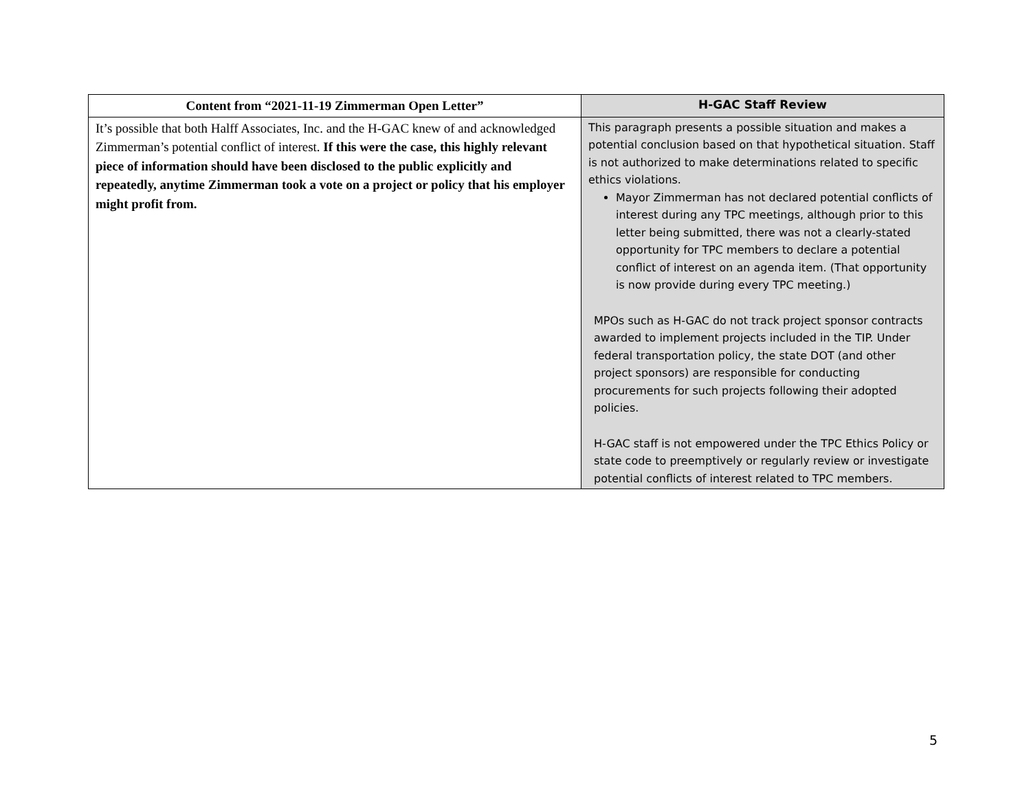| Content from “2021-11-19 Zimmerman Open Letter” | H-GAC Staff Review |
| --- | --- |
| It’s possible that both Halff Associates, Inc. and the H-GAC knew of and acknowledged Zimmerman’s potential conflict of interest. If this were the case, this highly relevant piece of information should have been disclosed to the public explicitly and repeatedly, anytime Zimmerman took a vote on a project or policy that his employer might profit from. | This paragraph presents a possible situation and makes a potential conclusion based on that hypothetical situation. Staff is not authorized to make determinations related to specific ethics violations. Mayor Zimmerman has not declared potential conflicts of interest during any TPC meetings, although prior to this letter being submitted, there was not a clearly-stated opportunity for TPC members to declare a potential conflict of interest on an agenda item. (That opportunity is now provide during every TPC meeting.) MPOs such as H-GAC do not track project sponsor contracts awarded to implement projects included in the TIP. Under federal transportation policy, the state DOT (and other project sponsors) are responsible for conducting procurements for such projects following their adopted policies. H-GAC staff is not empowered under the TPC Ethics Policy or state code to preemptively or regularly review or investigate potential conflicts of interest related to TPC members. |
5